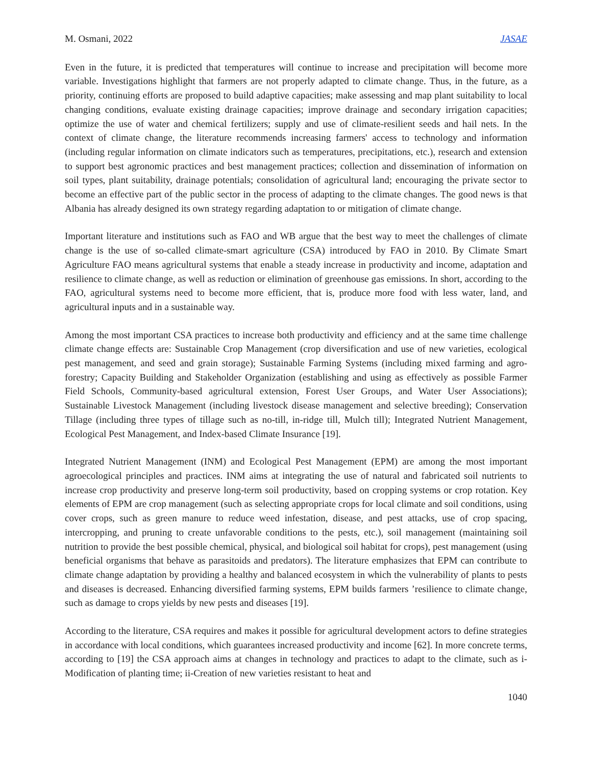M. Osmani, 2022 JASAE
Even in the future, it is predicted that temperatures will continue to increase and precipitation will become more variable. Investigations highlight that farmers are not properly adapted to climate change. Thus, in the future, as a priority, continuing efforts are proposed to build adaptive capacities; make assessing and map plant suitability to local changing conditions, evaluate existing drainage capacities; improve drainage and secondary irrigation capacities; optimize the use of water and chemical fertilizers; supply and use of climate-resilient seeds and hail nets. In the context of climate change, the literature recommends increasing farmers' access to technology and information (including regular information on climate indicators such as temperatures, precipitations, etc.), research and extension to support best agronomic practices and best management practices; collection and dissemination of information on soil types, plant suitability, drainage potentials; consolidation of agricultural land; encouraging the private sector to become an effective part of the public sector in the process of adapting to the climate changes. The good news is that Albania has already designed its own strategy regarding adaptation to or mitigation of climate change.
Important literature and institutions such as FAO and WB argue that the best way to meet the challenges of climate change is the use of so-called climate-smart agriculture (CSA) introduced by FAO in 2010. By Climate Smart Agriculture FAO means agricultural systems that enable a steady increase in productivity and income, adaptation and resilience to climate change, as well as reduction or elimination of greenhouse gas emissions. In short, according to the FAO, agricultural systems need to become more efficient, that is, produce more food with less water, land, and agricultural inputs and in a sustainable way.
Among the most important CSA practices to increase both productivity and efficiency and at the same time challenge climate change effects are: Sustainable Crop Management (crop diversification and use of new varieties, ecological pest management, and seed and grain storage); Sustainable Farming Systems (including mixed farming and agro-forestry; Capacity Building and Stakeholder Organization (establishing and using as effectively as possible Farmer Field Schools, Community-based agricultural extension, Forest User Groups, and Water User Associations); Sustainable Livestock Management (including livestock disease management and selective breeding); Conservation Tillage (including three types of tillage such as no-till, in-ridge till, Mulch till); Integrated Nutrient Management, Ecological Pest Management, and Index-based Climate Insurance [19].
Integrated Nutrient Management (INM) and Ecological Pest Management (EPM) are among the most important agroecological principles and practices. INM aims at integrating the use of natural and fabricated soil nutrients to increase crop productivity and preserve long-term soil productivity, based on cropping systems or crop rotation. Key elements of EPM are crop management (such as selecting appropriate crops for local climate and soil conditions, using cover crops, such as green manure to reduce weed infestation, disease, and pest attacks, use of crop spacing, intercropping, and pruning to create unfavorable conditions to the pests, etc.), soil management (maintaining soil nutrition to provide the best possible chemical, physical, and biological soil habitat for crops), pest management (using beneficial organisms that behave as parasitoids and predators). The literature emphasizes that EPM can contribute to climate change adaptation by providing a healthy and balanced ecosystem in which the vulnerability of plants to pests and diseases is decreased. Enhancing diversified farming systems, EPM builds farmers ’resilience to climate change, such as damage to crops yields by new pests and diseases [19].
According to the literature, CSA requires and makes it possible for agricultural development actors to define strategies in accordance with local conditions, which guarantees increased productivity and income [62]. In more concrete terms, according to [19] the CSA approach aims at changes in technology and practices to adapt to the climate, such as i-Modification of planting time; ii-Creation of new varieties resistant to heat and
1040